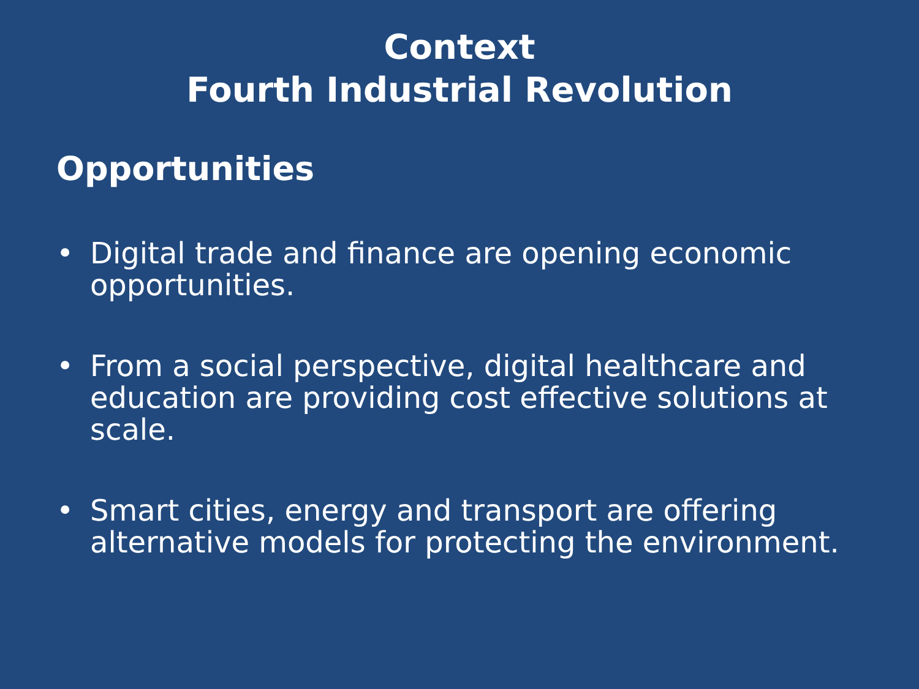Context
Fourth Industrial Revolution
Opportunities
• Digital trade and finance are opening economic opportunities.
• From a social perspective, digital healthcare and education are providing cost effective solutions at scale.
• Smart cities, energy and transport are offering alternative models for protecting the environment.